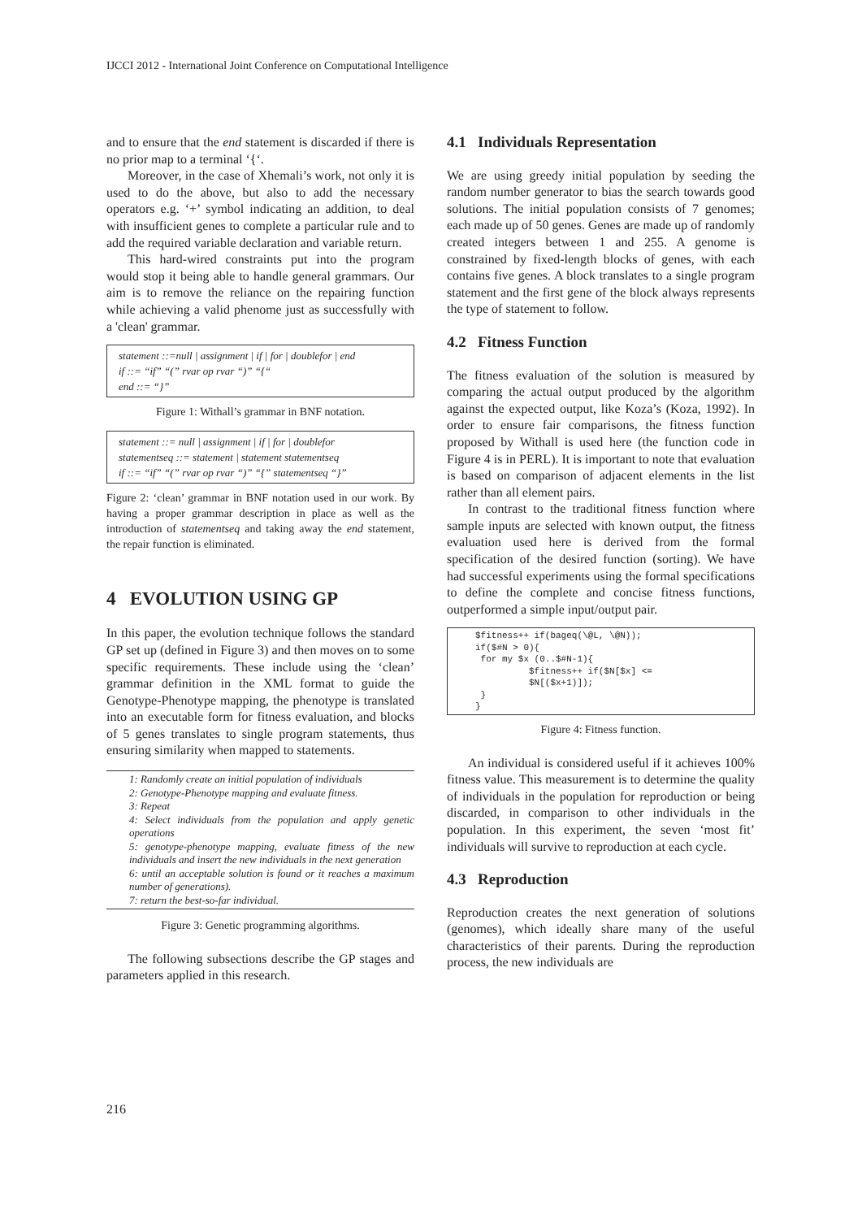IJCCI 2012 - International Joint Conference on Computational Intelligence
and to ensure that the end statement is discarded if there is no prior map to a terminal ‘{‘.
Moreover, in the case of Xhemali’s work, not only it is used to do the above, but also to add the necessary operators e.g. ‘+’ symbol indicating an addition, to deal with insufficient genes to complete a particular rule and to add the required variable declaration and variable return.
This hard-wired constraints put into the program would stop it being able to handle general grammars. Our aim is to remove the reliance on the repairing function while achieving a valid phenome just as successfully with a 'clean' grammar.
statement ::=null | assignment | if | for | doublefor | end
if ::= “if” “(” rvar op rvar “)” “{“
end ::= “}”
Figure 1: Withall’s grammar in BNF notation.
statement ::= null | assignment | if | for | doublefor
statementseq ::= statement | statement statementseq
if ::= “if” “(” rvar op rvar “)” “{” statementseq “}”
Figure 2: ‘clean’ grammar in BNF notation used in our work. By having a proper grammar description in place as well as the introduction of statementseq and taking away the end statement, the repair function is eliminated.
4 EVOLUTION USING GP
In this paper, the evolution technique follows the standard GP set up (defined in Figure 3) and then moves on to some specific requirements. These include using the ‘clean’ grammar definition in the XML format to guide the Genotype-Phenotype mapping, the phenotype is translated into an executable form for fitness evaluation, and blocks of 5 genes translates to single program statements, thus ensuring similarity when mapped to statements.
1: Randomly create an initial population of individuals
2: Genotype-Phenotype mapping and evaluate fitness.
3: Repeat
4: Select individuals from the population and apply genetic operations
5: genotype-phenotype mapping, evaluate fitness of the new individuals and insert the new individuals in the next generation
6: until an acceptable solution is found or it reaches a maximum number of generations).
7: return the best-so-far individual.
Figure 3: Genetic programming algorithms.
The following subsections describe the GP stages and parameters applied in this research.
4.1 Individuals Representation
We are using greedy initial population by seeding the random number generator to bias the search towards good solutions. The initial population consists of 7 genomes; each made up of 50 genes. Genes are made up of randomly created integers between 1 and 255. A genome is constrained by fixed-length blocks of genes, with each contains five genes. A block translates to a single program statement and the first gene of the block always represents the type of statement to follow.
4.2 Fitness Function
The fitness evaluation of the solution is measured by comparing the actual output produced by the algorithm against the expected output, like Koza’s (Koza, 1992). In order to ensure fair comparisons, the fitness function proposed by Withall is used here (the function code in Figure 4 is in PERL). It is important to note that evaluation is based on comparison of adjacent elements in the list rather than all element pairs.
In contrast to the traditional fitness function where sample inputs are selected with known output, the fitness evaluation used here is derived from the formal specification of the desired function (sorting). We have had successful experiments using the formal specifications to define the complete and concise fitness functions, outperformed a simple input/output pair.
$fitness++ if(bageq(\@L, \@N));
if($#N > 0){
 for my $x (0..$#N-1){
          $fitness++ if($N[$x] <=
          $N[($x+1)]);
 }
}
Figure 4: Fitness function.
An individual is considered useful if it achieves 100% fitness value. This measurement is to determine the quality of individuals in the population for reproduction or being discarded, in comparison to other individuals in the population. In this experiment, the seven ‘most fit’ individuals will survive to reproduction at each cycle.
4.3 Reproduction
Reproduction creates the next generation of solutions (genomes), which ideally share many of the useful characteristics of their parents. During the reproduction process, the new individuals are
216